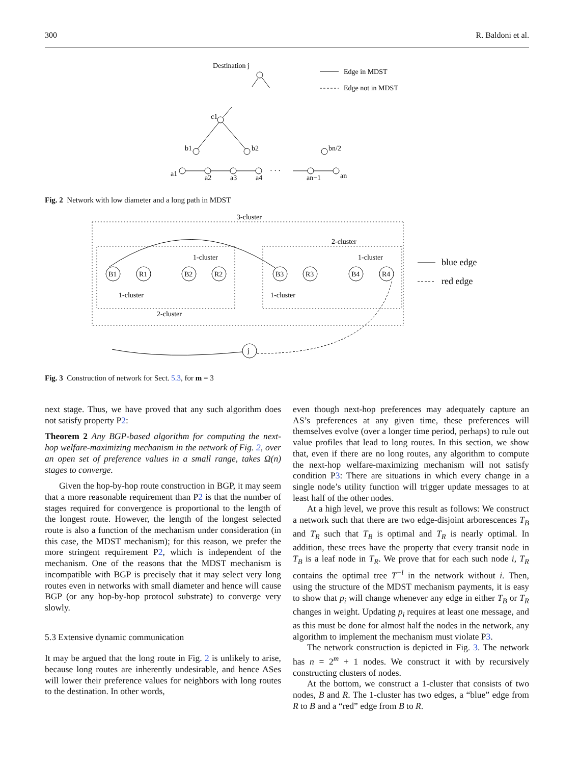300 R. Baldoni et al.
Destination j
Edge in MDST
Edge not in MDST
c1
b1
b2
bn/2
a1
a2
a3
a4
an−1
an
· · ·
Fig. 2 Network with low diameter and a long path in MDST
3-cluster
2-cluster
2-cluster
1-cluster
1-cluster
1-cluster
1-cluster
B1
R1
B2
R2
B3
R3
B4
R4
j
blue edge
red edge
Fig. 3 Construction of network for Sect. 5.3, for m = 3
next stage. Thus, we have proved that any such algorithm does not satisfy property P2:
Theorem 2 Any BGP-based algorithm for computing the next-hop welfare-maximizing mechanism in the network of Fig. 2, over an open set of preference values in a small range, takes Ω(n) stages to converge.
Given the hop-by-hop route construction in BGP, it may seem that a more reasonable requirement than P2 is that the number of stages required for convergence is proportional to the length of the longest route. However, the length of the longest selected route is also a function of the mechanism under consideration (in this case, the MDST mechanism); for this reason, we prefer the more stringent requirement P2, which is independent of the mechanism. One of the reasons that the MDST mechanism is incompatible with BGP is precisely that it may select very long routes even in networks with small diameter and hence will cause BGP (or any hop-by-hop protocol substrate) to converge very slowly.
5.3 Extensive dynamic communication
It may be argued that the long route in Fig. 2 is unlikely to arise, because long routes are inherently undesirable, and hence ASes will lower their preference values for neighbors with long routes to the destination. In other words,
even though next-hop preferences may adequately capture an AS’s preferences at any given time, these preferences will themselves evolve (over a longer time period, perhaps) to rule out value profiles that lead to long routes. In this section, we show that, even if there are no long routes, any algorithm to compute the next-hop welfare-maximizing mechanism will not satisfy condition P3: There are situations in which every change in a single node’s utility function will trigger update messages to at least half of the other nodes.
At a high level, we prove this result as follows: We construct a network such that there are two edge-disjoint arborescences T<sub>B</sub> and T<sub>R</sub> such that T<sub>B</sub> is optimal and T<sub>R</sub> is nearly optimal. In addition, these trees have the property that every transit node in T<sub>B</sub> is a leaf node in T<sub>R</sub>. We prove that for each such node i, T<sub>R</sub> contains the optimal tree T<sup>−i</sup> in the network without i. Then, using the structure of the MDST mechanism payments, it is easy to show that p<sub>i</sub> will change whenever any edge in either T<sub>B</sub> or T<sub>R</sub> changes in weight. Updating p<sub>i</sub> requires at least one message, and as this must be done for almost half the nodes in the network, any algorithm to implement the mechanism must violate P3.
The network construction is depicted in Fig. 3. The network has n = 2<sup>m</sup> + 1 nodes. We construct it with by recursively constructing clusters of nodes.
At the bottom, we construct a 1-cluster that consists of two nodes, B and R. The 1-cluster has two edges, a “blue” edge from R to B and a “red” edge from B to R.